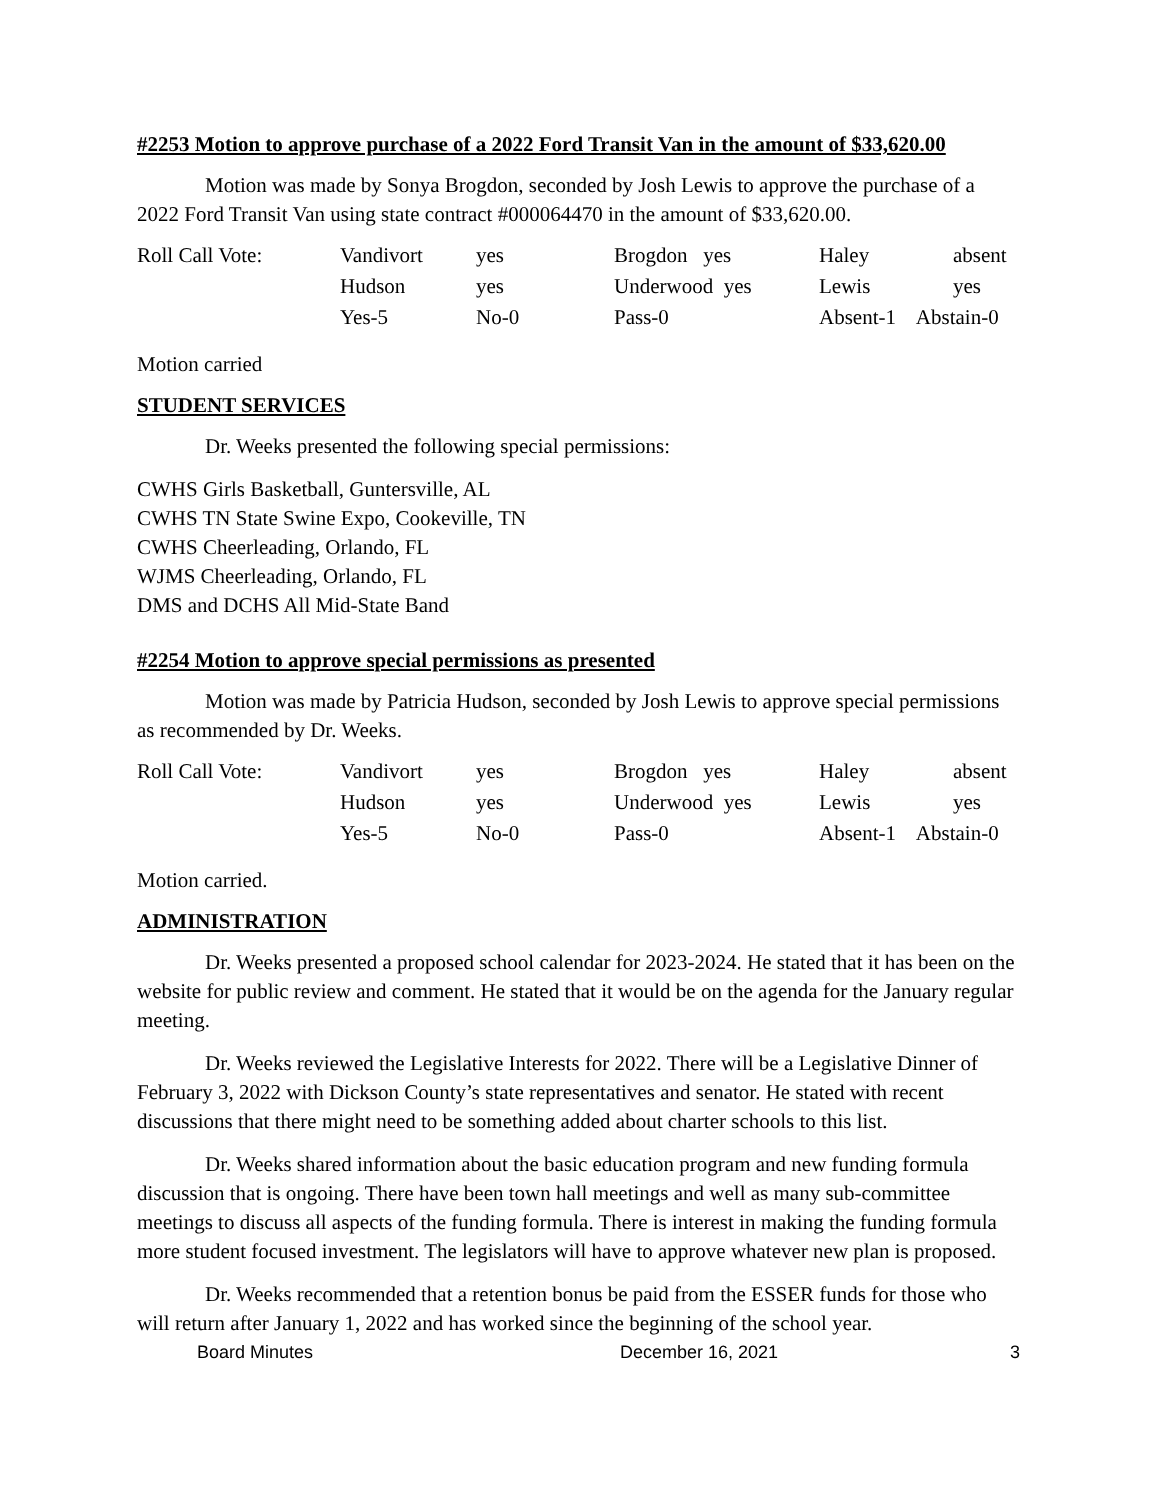#2253 Motion to approve purchase of a 2022 Ford Transit Van in the amount of $33,620.00
Motion was made by Sonya Brogdon, seconded by Josh Lewis to approve the purchase of a 2022 Ford Transit Van using state contract #000064470 in the amount of $33,620.00.
| Roll Call Vote: | Vandivort | yes | Brogdon yes | Haley | absent |
| | Hudson | yes | Underwood yes | Lewis | yes |
| | Yes-5 | No-0 | Pass-0 | Absent-1 Abstain-0 | |
Motion carried
STUDENT SERVICES
Dr. Weeks presented the following special permissions:
CWHS Girls Basketball, Guntersville, AL
CWHS TN State Swine Expo, Cookeville, TN
CWHS Cheerleading, Orlando, FL
WJMS Cheerleading, Orlando, FL
DMS and DCHS All Mid-State Band
#2254 Motion to approve special permissions as presented
Motion was made by Patricia Hudson, seconded by Josh Lewis to approve special permissions as recommended by Dr. Weeks.
| Roll Call Vote: | Vandivort | yes | Brogdon yes | Haley | absent |
| | Hudson | yes | Underwood yes | Lewis | yes |
| | Yes-5 | No-0 | Pass-0 | Absent-1 Abstain-0 | |
Motion carried.
ADMINISTRATION
Dr. Weeks presented a proposed school calendar for 2023-2024. He stated that it has been on the website for public review and comment. He stated that it would be on the agenda for the January regular meeting.
Dr. Weeks reviewed the Legislative Interests for 2022. There will be a Legislative Dinner of February 3, 2022 with Dickson County’s state representatives and senator. He stated with recent discussions that there might need to be something added about charter schools to this list.
Dr. Weeks shared information about the basic education program and new funding formula discussion that is ongoing. There have been town hall meetings and well as many sub-committee meetings to discuss all aspects of the funding formula. There is interest in making the funding formula more student focused investment. The legislators will have to approve whatever new plan is proposed.
Dr. Weeks recommended that a retention bonus be paid from the ESSER funds for those who will return after January 1, 2022 and has worked since the beginning of the school year.
Board Minutes December 16, 2021 3